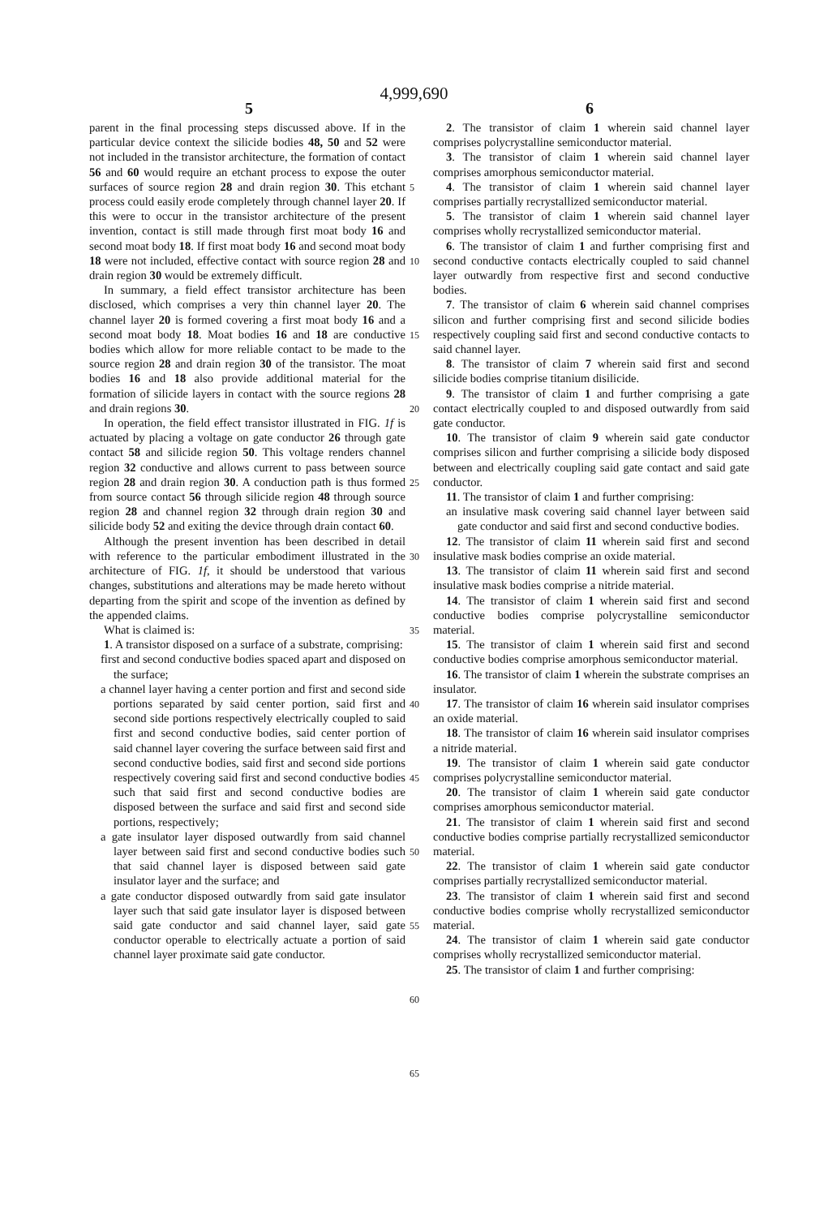4,999,690
5 6
parent in the final processing steps discussed above. If in the particular device context the silicide bodies 48, 50 and 52 were not included in the transistor architecture, the formation of contact 56 and 60 would require an etchant process to expose the outer surfaces of source region 28 and drain region 30. This etchant process could easily erode completely through channel layer 20. If this were to occur in the transistor architecture of the present invention, contact is still made through first moat body 16 and second moat body 18. If first moat body 16 and second moat body 18 were not included, effective contact with source region 28 and drain region 30 would be extremely difficult.
In summary, a field effect transistor architecture has been disclosed, which comprises a very thin channel layer 20. The channel layer 20 is formed covering a first moat body 16 and a second moat body 18. Moat bodies 16 and 18 are conductive bodies which allow for more reliable contact to be made to the source region 28 and drain region 30 of the transistor. The moat bodies 16 and 18 also provide additional material for the formation of silicide layers in contact with the source regions 28 and drain regions 30.
In operation, the field effect transistor illustrated in FIG. 1f is actuated by placing a voltage on gate conductor 26 through gate contact 58 and silicide region 50. This voltage renders channel region 32 conductive and allows current to pass between source region 28 and drain region 30. A conduction path is thus formed from source contact 56 through silicide region 48 through source region 28 and channel region 32 through drain region 30 and silicide body 52 and exiting the device through drain contact 60.
Although the present invention has been described in detail with reference to the particular embodiment illustrated in the architecture of FIG. 1f, it should be understood that various changes, substitutions and alterations may be made hereto without departing from the spirit and scope of the invention as defined by the appended claims.
What is claimed is:
1. A transistor disposed on a surface of a substrate, comprising:
first and second conductive bodies spaced apart and disposed on the surface;
a channel layer having a center portion and first and second side portions separated by said center portion, said first and second side portions respectively electrically coupled to said first and second conductive bodies, said center portion of said channel layer covering the surface between said first and second conductive bodies, said first and second side portions respectively covering said first and second conductive bodies such that said first and second conductive bodies are disposed between the surface and said first and second side portions, respectively;
a gate insulator layer disposed outwardly from said channel layer between said first and second conductive bodies such that said channel layer is disposed between said gate insulator layer and the surface; and
a gate conductor disposed outwardly from said gate insulator layer such that said gate insulator layer is disposed between said gate conductor and said channel layer, said gate conductor operable to electrically actuate a portion of said channel layer proximate said gate conductor.
5
10
15
20
25
30
35
40
45
50
55
60
65
2. The transistor of claim 1 wherein said channel layer comprises polycrystalline semiconductor material.
3. The transistor of claim 1 wherein said channel layer comprises amorphous semiconductor material.
4. The transistor of claim 1 wherein said channel layer comprises partially recrystallized semiconductor material.
5. The transistor of claim 1 wherein said channel layer comprises wholly recrystallized semiconductor material.
6. The transistor of claim 1 and further comprising first and second conductive contacts electrically coupled to said channel layer outwardly from respective first and second conductive bodies.
7. The transistor of claim 6 wherein said channel comprises silicon and further comprising first and second silicide bodies respectively coupling said first and second conductive contacts to said channel layer.
8. The transistor of claim 7 wherein said first and second silicide bodies comprise titanium disilicide.
9. The transistor of claim 1 and further comprising a gate contact electrically coupled to and disposed outwardly from said gate conductor.
10. The transistor of claim 9 wherein said gate conductor comprises silicon and further comprising a silicide body disposed between and electrically coupling said gate contact and said gate conductor.
11. The transistor of claim 1 and further comprising:
an insulative mask covering said channel layer between said gate conductor and said first and second conductive bodies.
12. The transistor of claim 11 wherein said first and second insulative mask bodies comprise an oxide material.
13. The transistor of claim 11 wherein said first and second insulative mask bodies comprise a nitride material.
14. The transistor of claim 1 wherein said first and second conductive bodies comprise polycrystalline semiconductor material.
15. The transistor of claim 1 wherein said first and second conductive bodies comprise amorphous semiconductor material.
16. The transistor of claim 1 wherein the substrate comprises an insulator.
17. The transistor of claim 16 wherein said insulator comprises an oxide material.
18. The transistor of claim 16 wherein said insulator comprises a nitride material.
19. The transistor of claim 1 wherein said gate conductor comprises polycrystalline semiconductor material.
20. The transistor of claim 1 wherein said gate conductor comprises amorphous semiconductor material.
21. The transistor of claim 1 wherein said first and second conductive bodies comprise partially recrystallized semiconductor material.
22. The transistor of claim 1 wherein said gate conductor comprises partially recrystallized semiconductor material.
23. The transistor of claim 1 wherein said first and second conductive bodies comprise wholly recrystallized semiconductor material.
24. The transistor of claim 1 wherein said gate conductor comprises wholly recrystallized semiconductor material.
25. The transistor of claim 1 and further comprising: